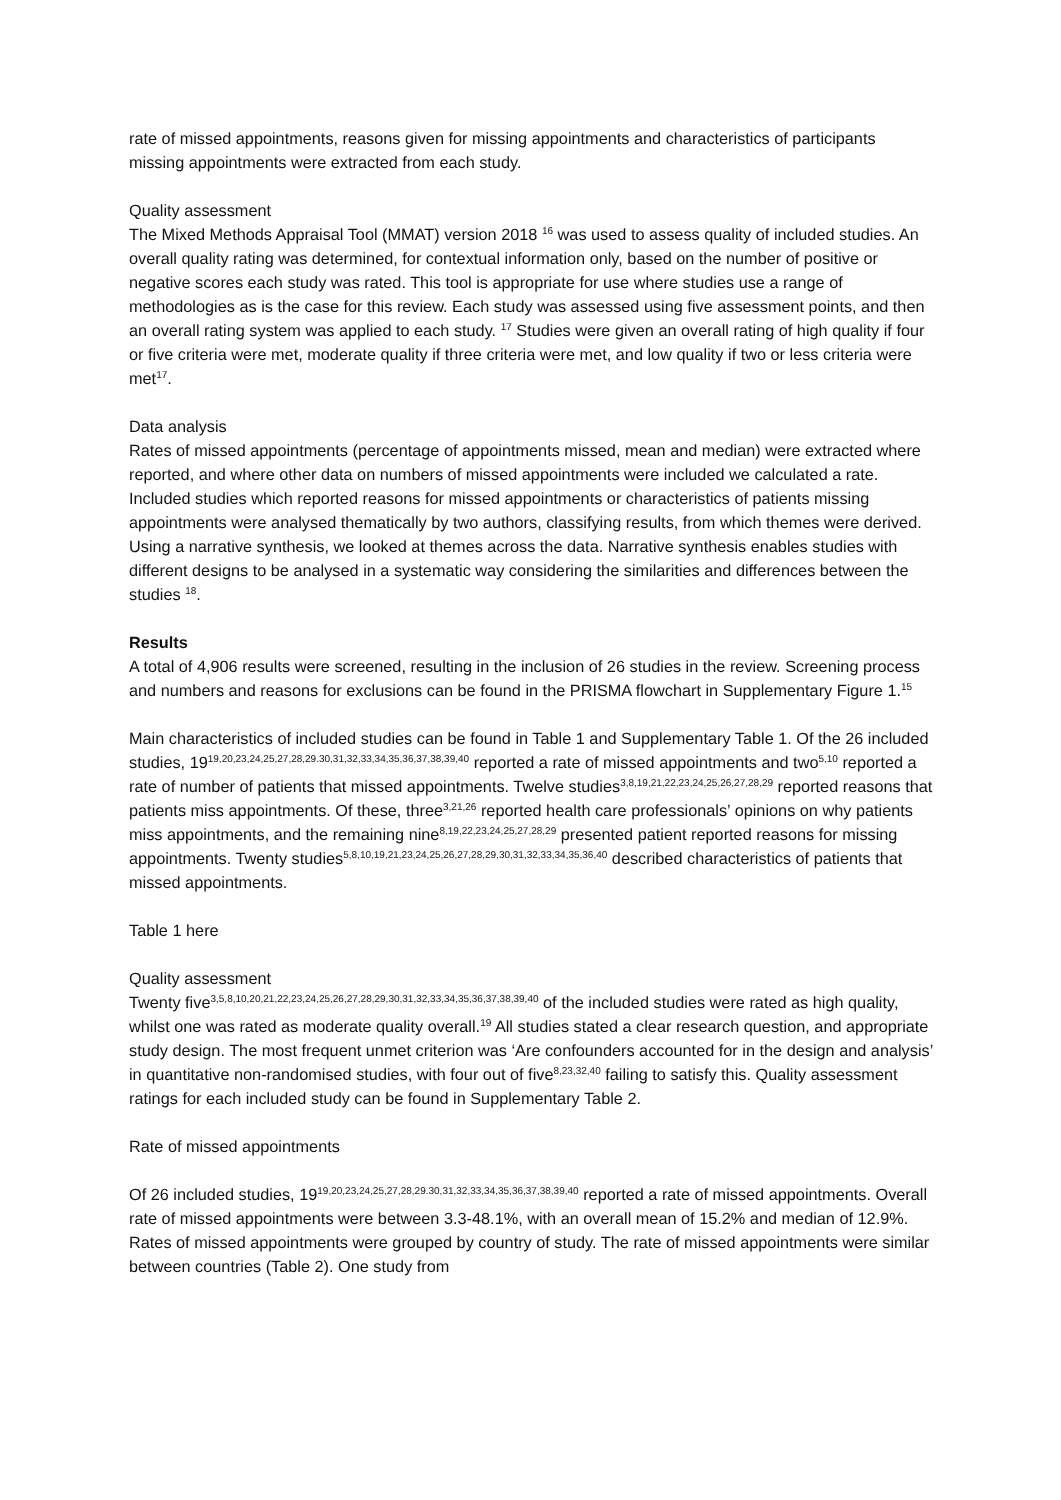rate of missed appointments, reasons given for missing appointments and characteristics of participants missing appointments were extracted from each study.
Quality assessment
The Mixed Methods Appraisal Tool (MMAT) version 2018 <sup>16</sup> was used to assess quality of included studies. An overall quality rating was determined, for contextual information only, based on the number of positive or negative scores each study was rated. This tool is appropriate for use where studies use a range of methodologies as is the case for this review. Each study was assessed using five assessment points, and then an overall rating system was applied to each study. <sup>17</sup> Studies were given an overall rating of high quality if four or five criteria were met, moderate quality if three criteria were met, and low quality if two or less criteria were met<sup>17</sup>.
Data analysis
Rates of missed appointments (percentage of appointments missed, mean and median) were extracted where reported, and where other data on numbers of missed appointments were included we calculated a rate. Included studies which reported reasons for missed appointments or characteristics of patients missing appointments were analysed thematically by two authors, classifying results, from which themes were derived. Using a narrative synthesis, we looked at themes across the data. Narrative synthesis enables studies with different designs to be analysed in a systematic way considering the similarities and differences between the studies <sup>18</sup>.
Results
A total of 4,906 results were screened, resulting in the inclusion of 26 studies in the review. Screening process and numbers and reasons for exclusions can be found in the PRISMA flowchart in Supplementary Figure 1.<sup>15</sup>
Main characteristics of included studies can be found in Table 1 and Supplementary Table 1. Of the 26 included studies, 19<sup>19,20,23,24,25,27,28,29.30,31,32,33,34,35,36,37,38,39,40</sup> reported a rate of missed appointments and two<sup>5,10</sup> reported a rate of number of patients that missed appointments. Twelve studies<sup>3,8,19,21,22,23,24,25,26,27,28,29</sup> reported reasons that patients miss appointments. Of these, three<sup>3,21,26</sup> reported health care professionals’ opinions on why patients miss appointments, and the remaining nine<sup>8,19,22,23,24,25,27,28,29</sup> presented patient reported reasons for missing appointments. Twenty studies<sup>5,8,10,19,21,23,24,25,26,27,28,29,30,31,32,33,34,35,36,40</sup> described characteristics of patients that missed appointments.
Table 1 here
Quality assessment
Twenty five<sup>3,5,8,10,20,21,22,23,24,25,26,27,28,29,30,31,32,33,34,35,36,37,38,39,40</sup> of the included studies were rated as high quality, whilst one was rated as moderate quality overall.<sup>19</sup> All studies stated a clear research question, and appropriate study design. The most frequent unmet criterion was ‘Are confounders accounted for in the design and analysis’ in quantitative non-randomised studies, with four out of five<sup>8,23,32,40</sup> failing to satisfy this. Quality assessment ratings for each included study can be found in Supplementary Table 2.
Rate of missed appointments
Of 26 included studies, 19<sup>19,20,23,24,25,27,28,29.30,31,32,33,34,35,36,37,38,39,40</sup> reported a rate of missed appointments. Overall rate of missed appointments were between 3.3-48.1%, with an overall mean of 15.2% and median of 12.9%. Rates of missed appointments were grouped by country of study. The rate of missed appointments were similar between countries (Table 2). One study from